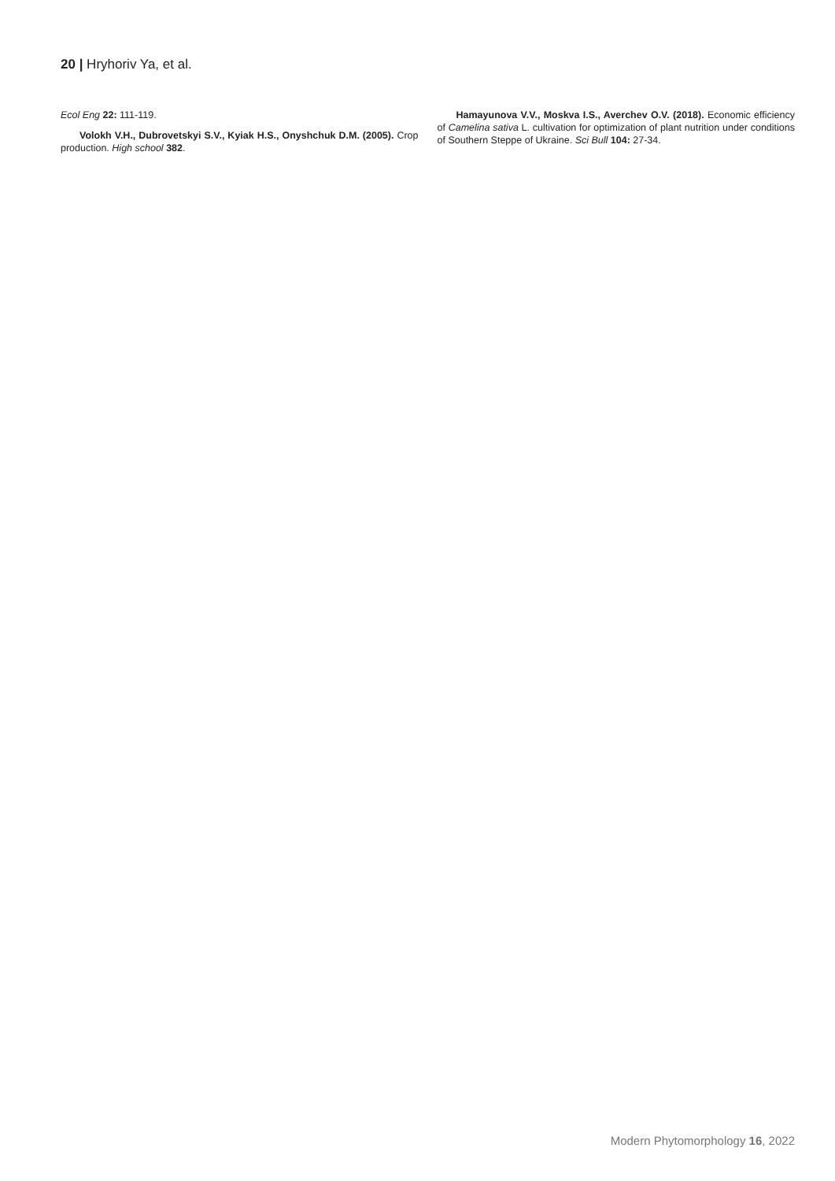20 | Hryhoriv Ya, et al.
Ecol Eng 22: 111-119.
Volokh V.H., Dubrovetskyi S.V., Kyiak H.S., Onyshchuk D.M. (2005). Crop production. High school 382.
Hamayunova V.V., Moskva I.S., Averchev O.V. (2018). Economic efficiency of Camelina sativa L. cultivation for optimization of plant nutrition under conditions of Southern Steppe of Ukraine. Sci Bull 104: 27-34.
Modern Phytomorphology 16, 2022